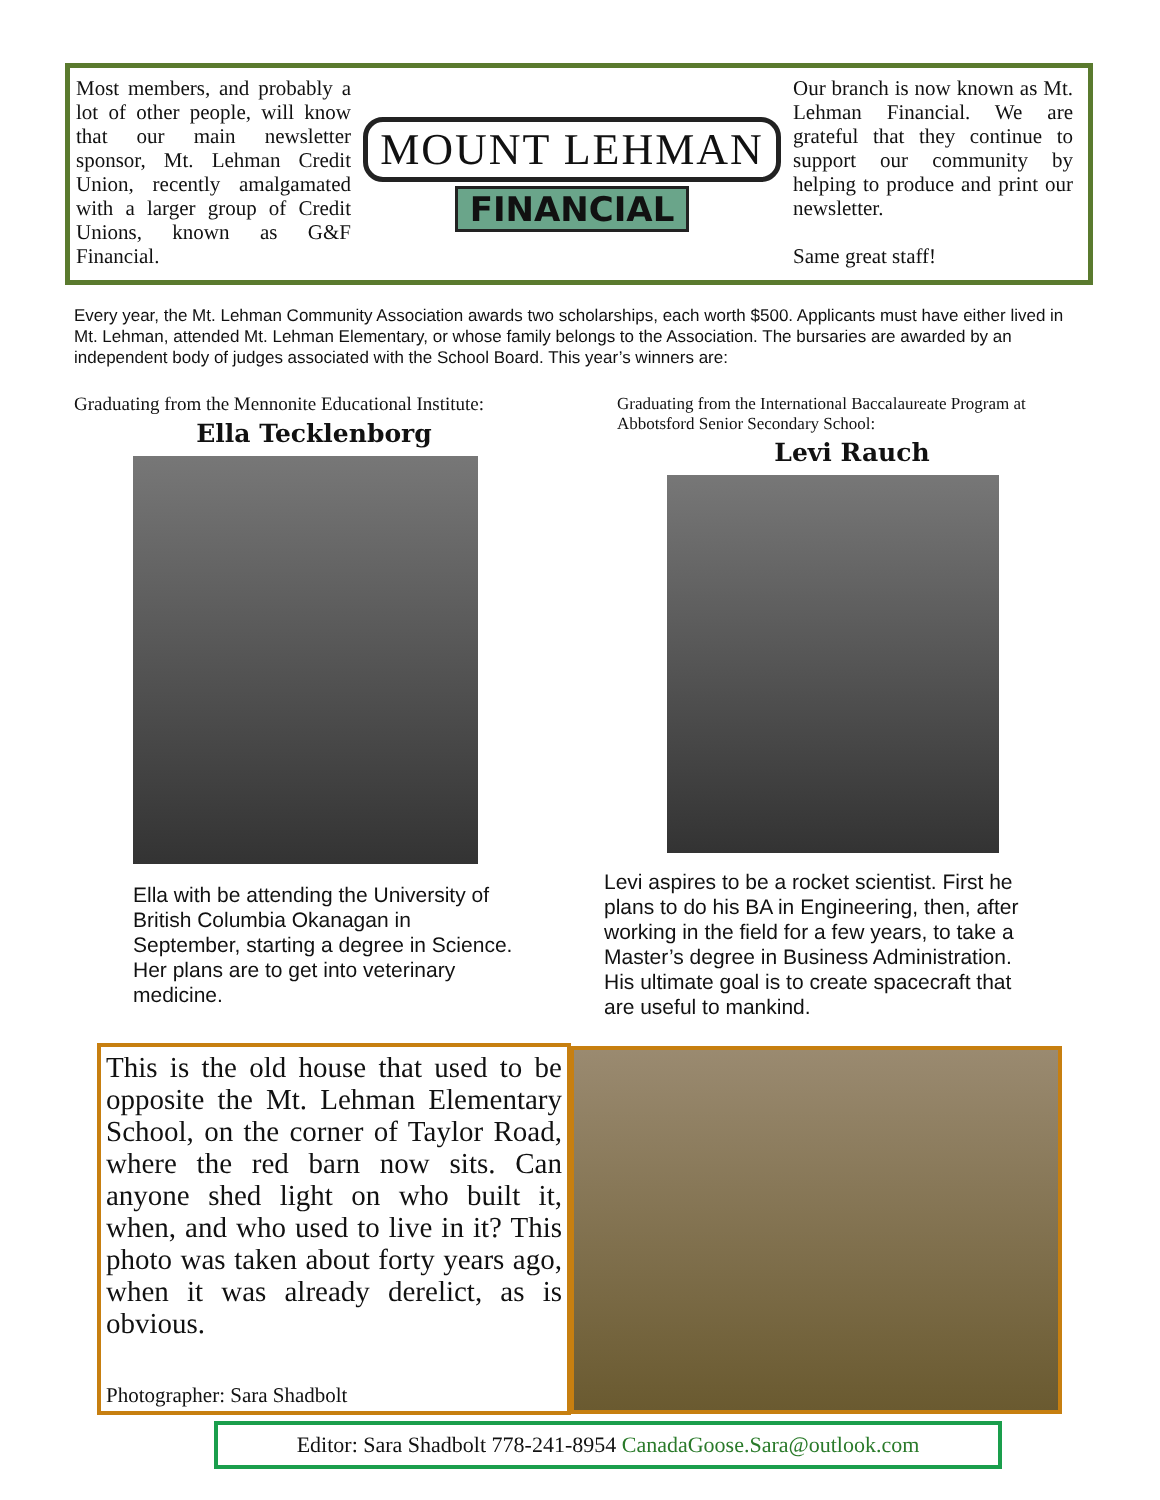Most members, and probably a lot of other people, will know that our main newsletter sponsor, Mt. Lehman Credit Union, recently amalgamated with a larger group of Credit Unions, known as G&F Financial.
MOUNT LEHMAN
FINANCIAL
Our branch is now known as Mt. Lehman Financial. We are grateful that they continue to support our community by helping to produce and print our newsletter.
Same great staff!
Every year, the Mt. Lehman Community Association awards two scholarships, each worth $500. Applicants must have either lived in Mt. Lehman, attended Mt. Lehman Elementary, or whose family belongs to the Association. The bursaries are awarded by an independent body of judges associated with the School Board. This year’s winners are:
Graduating from the Mennonite Educational Institute:
Ella Tecklenborg
Ella with be attending the University of British Columbia Okanagan in September, starting a degree in Science. Her plans are to get into veterinary medicine.
Graduating from the International Baccalaureate Program at Abbotsford Senior Secondary School:
Levi Rauch
Levi aspires to be a rocket scientist. First he plans to do his BA in Engineering, then, after working in the field for a few years, to take a Master’s degree in Business Administration. His ultimate goal is to create spacecraft that are useful to mankind.
This is the old house that used to be opposite the Mt. Lehman Elementary School, on the corner of Taylor Road, where the red barn now sits. Can anyone shed light on who built it, when, and who used to live in it? This photo was taken about forty years ago, when it was already derelict, as is obvious.
Photographer: Sara Shadbolt
Editor: Sara Shadbolt 778-241-8954 CanadaGoose.Sara@outlook.com